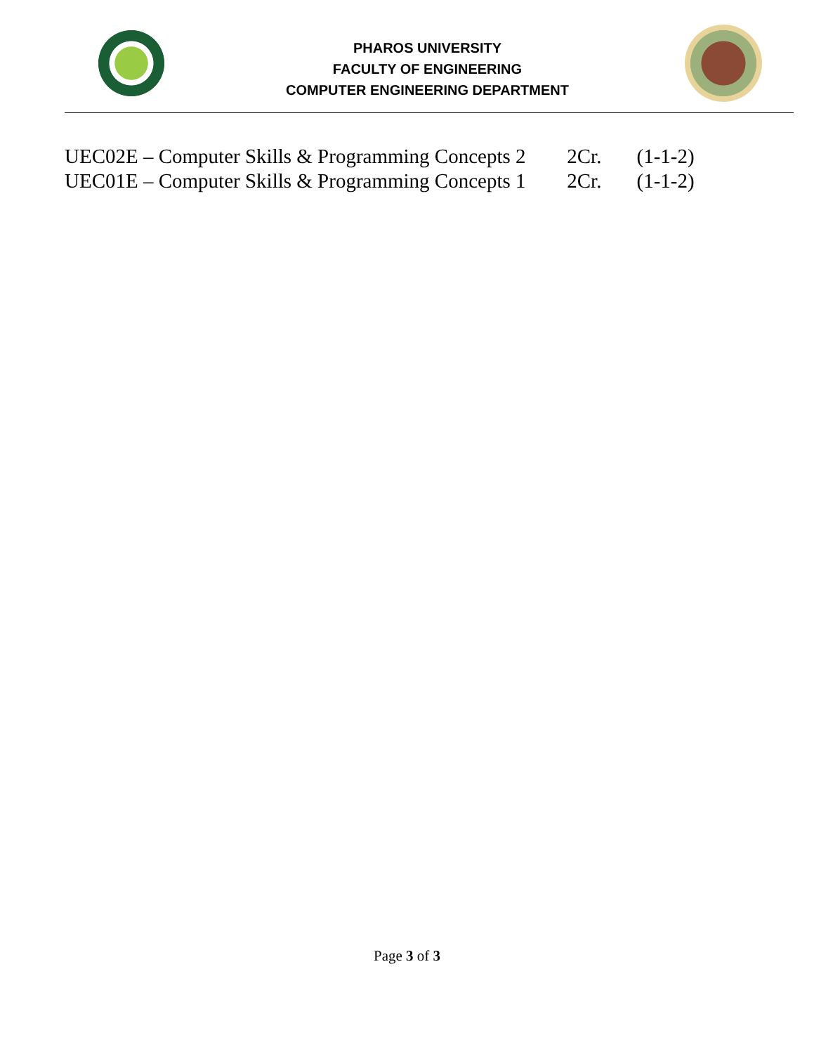PHAROS UNIVERSITY
FACULTY OF ENGINEERING
COMPUTER ENGINEERING DEPARTMENT
UEC02E – Computer Skills & Programming Concepts 2 2Cr. (1-1-2)
UEC01E – Computer Skills & Programming Concepts 1 2Cr. (1-1-2)
Page 3 of 3